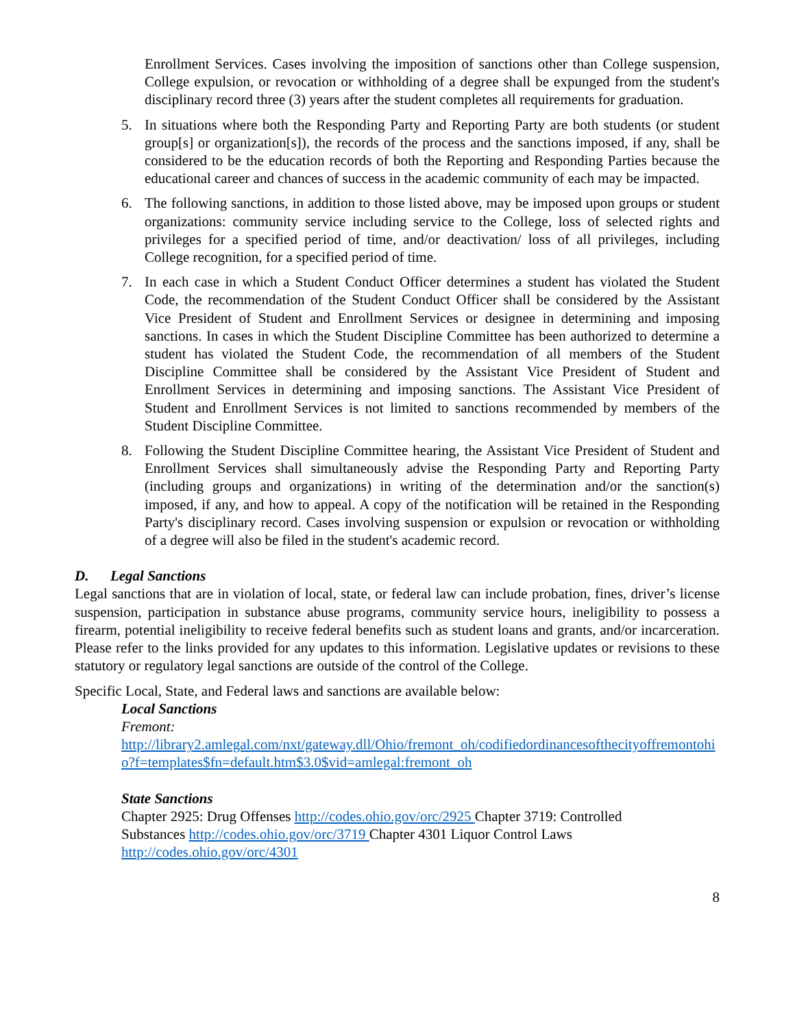Enrollment Services. Cases involving the imposition of sanctions other than College suspension, College expulsion, or revocation or withholding of a degree shall be expunged from the student's disciplinary record three (3) years after the student completes all requirements for graduation.
5. In situations where both the Responding Party and Reporting Party are both students (or student group[s] or organization[s]), the records of the process and the sanctions imposed, if any, shall be considered to be the education records of both the Reporting and Responding Parties because the educational career and chances of success in the academic community of each may be impacted.
6. The following sanctions, in addition to those listed above, may be imposed upon groups or student organizations: community service including service to the College, loss of selected rights and privileges for a specified period of time, and/or deactivation/ loss of all privileges, including College recognition, for a specified period of time.
7. In each case in which a Student Conduct Officer determines a student has violated the Student Code, the recommendation of the Student Conduct Officer shall be considered by the Assistant Vice President of Student and Enrollment Services or designee in determining and imposing sanctions. In cases in which the Student Discipline Committee has been authorized to determine a student has violated the Student Code, the recommendation of all members of the Student Discipline Committee shall be considered by the Assistant Vice President of Student and Enrollment Services in determining and imposing sanctions. The Assistant Vice President of Student and Enrollment Services is not limited to sanctions recommended by members of the Student Discipline Committee.
8. Following the Student Discipline Committee hearing, the Assistant Vice President of Student and Enrollment Services shall simultaneously advise the Responding Party and Reporting Party (including groups and organizations) in writing of the determination and/or the sanction(s) imposed, if any, and how to appeal. A copy of the notification will be retained in the Responding Party's disciplinary record. Cases involving suspension or expulsion or revocation or withholding of a degree will also be filed in the student's academic record.
D. Legal Sanctions
Legal sanctions that are in violation of local, state, or federal law can include probation, fines, driver’s license suspension, participation in substance abuse programs, community service hours, ineligibility to possess a firearm, potential ineligibility to receive federal benefits such as student loans and grants, and/or incarceration. Please refer to the links provided for any updates to this information. Legislative updates or revisions to these statutory or regulatory legal sanctions are outside of the control of the College.
Specific Local, State, and Federal laws and sanctions are available below:
Local Sanctions
Fremont:
http://library2.amlegal.com/nxt/gateway.dll/Ohio/fremont_oh/codifiedordinancesofthecityoffremontohio?f=templates$fn=default.htm$3.0$vid=amlegal:fremont_oh
State Sanctions
Chapter 2925: Drug Offenses http://codes.ohio.gov/orc/2925 Chapter 3719: Controlled
Substances http://codes.ohio.gov/orc/3719 Chapter 4301 Liquor Control Laws
http://codes.ohio.gov/orc/4301
8